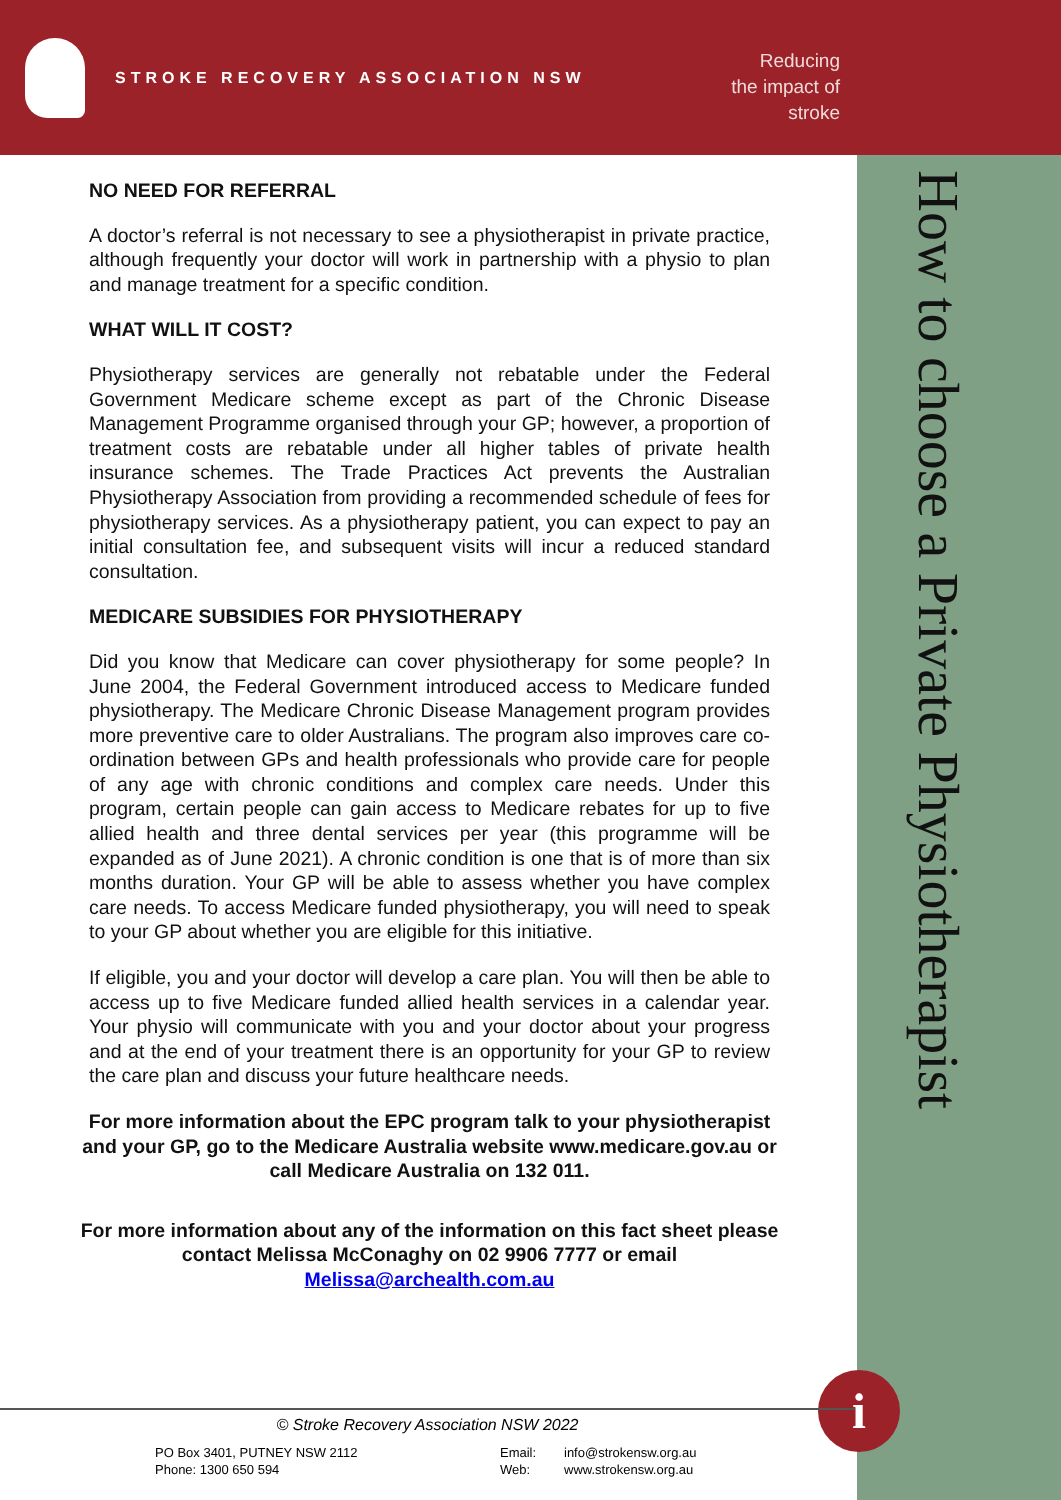STROKE RECOVERY ASSOCIATION NSW
Reducing the impact of stroke
How to choose a Private Physiotherapist
NO NEED FOR REFERRAL
A doctor’s referral is not necessary to see a physiotherapist in private practice, although frequently your doctor will work in partnership with a physio to plan and manage treatment for a specific condition.
WHAT WILL IT COST?
Physiotherapy services are generally not rebatable under the Federal Government Medicare scheme except as part of the Chronic Disease Management Programme organised through your GP; however, a proportion of treatment costs are rebatable under all higher tables of private health insurance schemes. The Trade Practices Act prevents the Australian Physiotherapy Association from providing a recommended schedule of fees for physiotherapy services. As a physiotherapy patient, you can expect to pay an initial consultation fee, and subsequent visits will incur a reduced standard consultation.
MEDICARE SUBSIDIES FOR PHYSIOTHERAPY
Did you know that Medicare can cover physiotherapy for some people? In June 2004, the Federal Government introduced access to Medicare funded physiotherapy. The Medicare Chronic Disease Management program provides more preventive care to older Australians. The program also improves care co-ordination between GPs and health professionals who provide care for people of any age with chronic conditions and complex care needs. Under this program, certain people can gain access to Medicare rebates for up to five allied health and three dental services per year (this programme will be expanded as of June 2021). A chronic condition is one that is of more than six months duration. Your GP will be able to assess whether you have complex care needs. To access Medicare funded physiotherapy, you will need to speak to your GP about whether you are eligible for this initiative.
If eligible, you and your doctor will develop a care plan. You will then be able to access up to five Medicare funded allied health services in a calendar year. Your physio will communicate with you and your doctor about your progress and at the end of your treatment there is an opportunity for your GP to review the care plan and discuss your future healthcare needs.
For more information about the EPC program talk to your physiotherapist and your GP, go to the Medicare Australia website www.medicare.gov.au or call Medicare Australia on 132 011.
For more information about any of the information on this fact sheet please contact Melissa McConaghy on 02 9906 7777 or email Melissa@archealth.com.au
i
© Stroke Recovery Association NSW 2022
PO Box 3401, PUTNEY NSW 2112
Phone: 1300 650 594
Email:
Web:
info@strokensw.org.au
www.strokensw.org.au